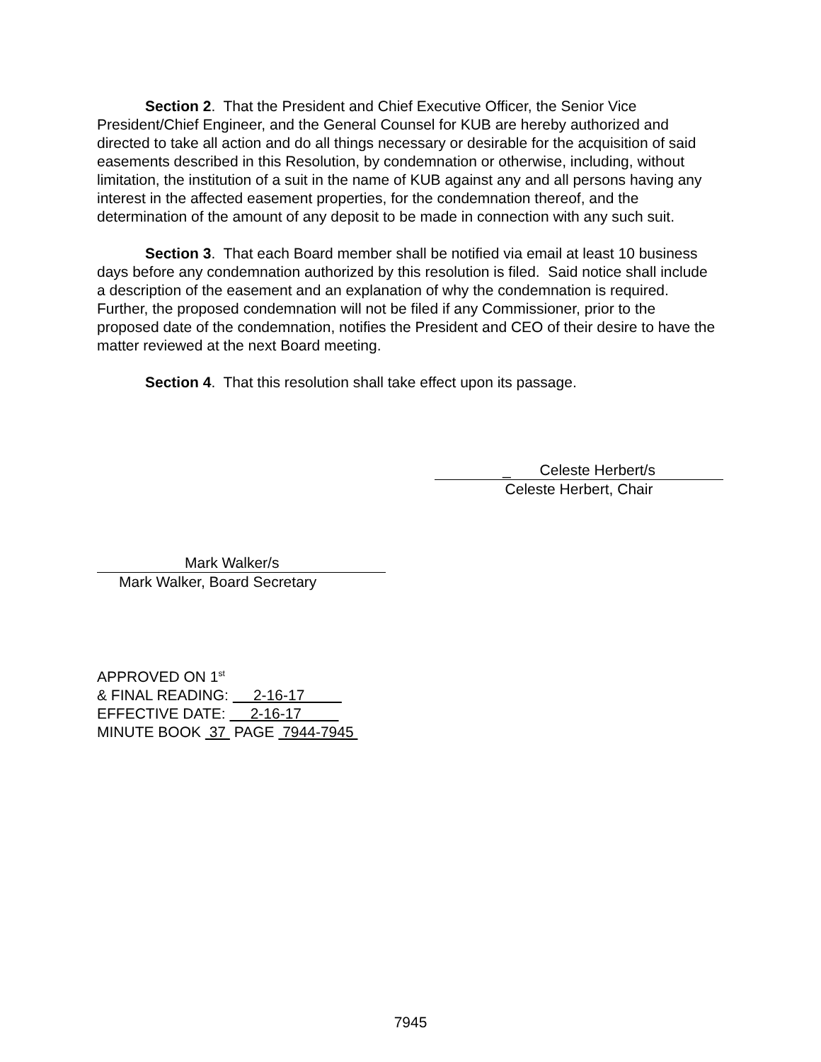Section 2. That the President and Chief Executive Officer, the Senior Vice President/Chief Engineer, and the General Counsel for KUB are hereby authorized and directed to take all action and do all things necessary or desirable for the acquisition of said easements described in this Resolution, by condemnation or otherwise, including, without limitation, the institution of a suit in the name of KUB against any and all persons having any interest in the affected easement properties, for the condemnation thereof, and the determination of the amount of any deposit to be made in connection with any such suit.
Section 3. That each Board member shall be notified via email at least 10 business days before any condemnation authorized by this resolution is filed. Said notice shall include a description of the easement and an explanation of why the condemnation is required. Further, the proposed condemnation will not be filed if any Commissioner, prior to the proposed date of the condemnation, notifies the President and CEO of their desire to have the matter reviewed at the next Board meeting.
Section 4. That this resolution shall take effect upon its passage.
_ Celeste Herbert/s
Celeste Herbert, Chair
Mark Walker/s
Mark Walker, Board Secretary
APPROVED ON 1<sup>st</sup>
& FINAL READING: 2-16-17
EFFECTIVE DATE: 2-16-17
MINUTE BOOK 37 PAGE 7944-7945
7945